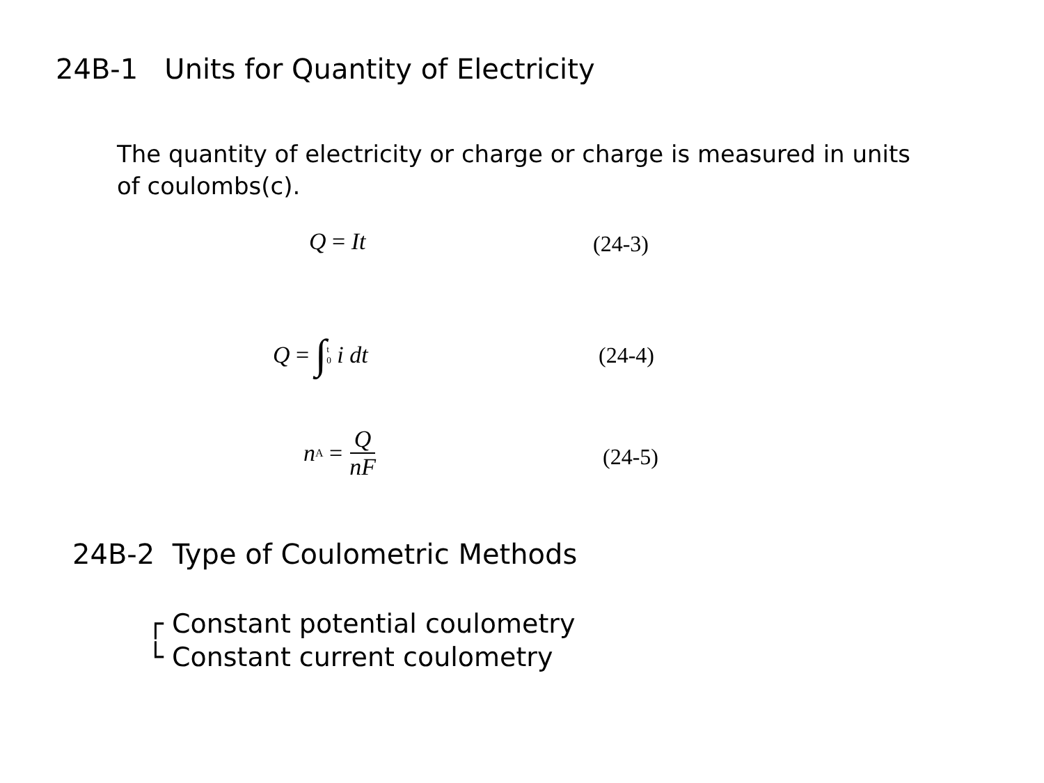24B-1 Units for Quantity of Electricity
The quantity of electricity or charge or charge is measured in units of coulombs(c).
Q = It (24-3)
Q = ∫<sup>t</sup><sub>0</sub> i dt (24-4)
n<sub>A</sub> = Q nF
(24-5)
24B-2 Type of Coulometric Methods
┌ Constant potential coulometry
└ Constant current coulometry